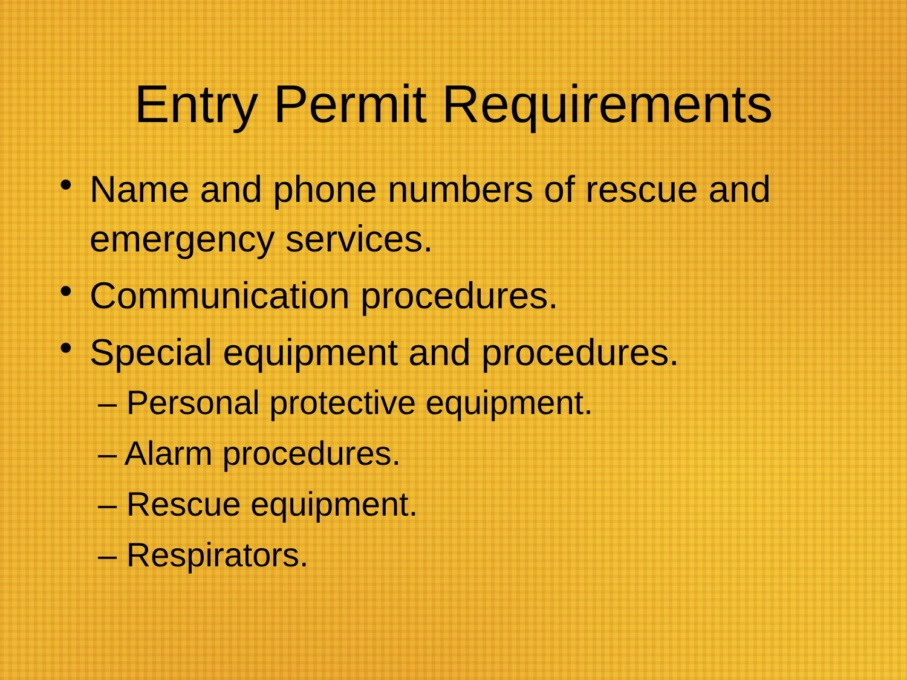Entry Permit Requirements
• Name and phone numbers of rescue and emergency services.
• Communication procedures.
• Special equipment and procedures.
– Personal protective equipment.
– Alarm procedures.
– Rescue equipment.
– Respirators.